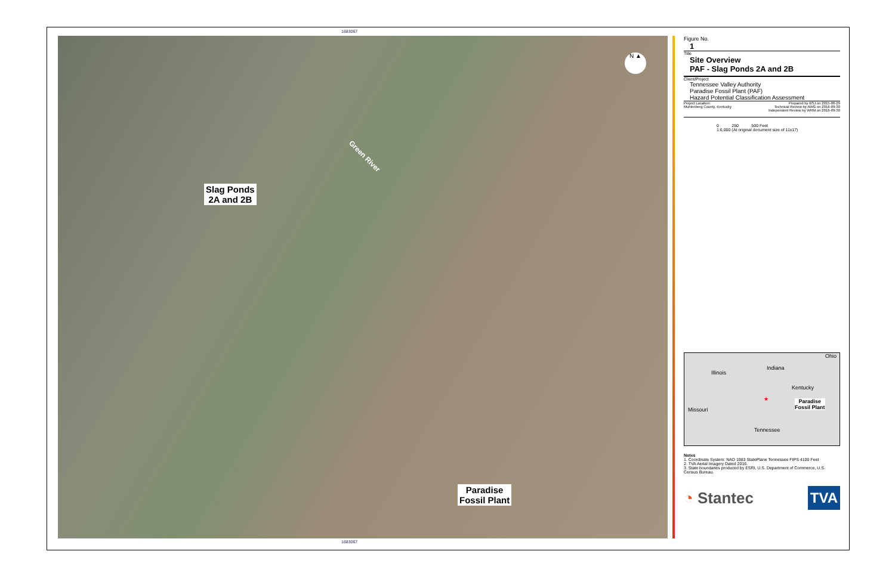1683067
Slag Ponds
2A and 2B
Green River
Paradise
Fossil Plant
N ▲
1683067
Figure No.
1
Title
Site Overview
PAF - Slag Ponds 2A and 2B
Client/Project
Tennessee Valley Authority
Paradise Fossil Plant (PAF)
Hazard Potential Classification Assessment
Project Location:
Muhlenberg County, Kentucky
Prepared by BSJ on 2015-06-29
Technical Review by AWG on 2016-09-30
Independent Review by WRM on 2016-09-30
0 250 500 Feet
1:6,000 (At original document size of 11x17)
Illinois
Indiana
Ohio
Kentucky
Missouri
Paradise
Fossil Plant
★
Tennessee
Notes
1. Coordinate System: NAD 1983 StatePlane Tennessee FIPS 4100 Feet
2. TVA Aerial Imagery Dated 2016.
3. State boundaries produced by ESRI, U.S. Department of Commerce, U.S. Census Bureau.
◔ Stantec TVA